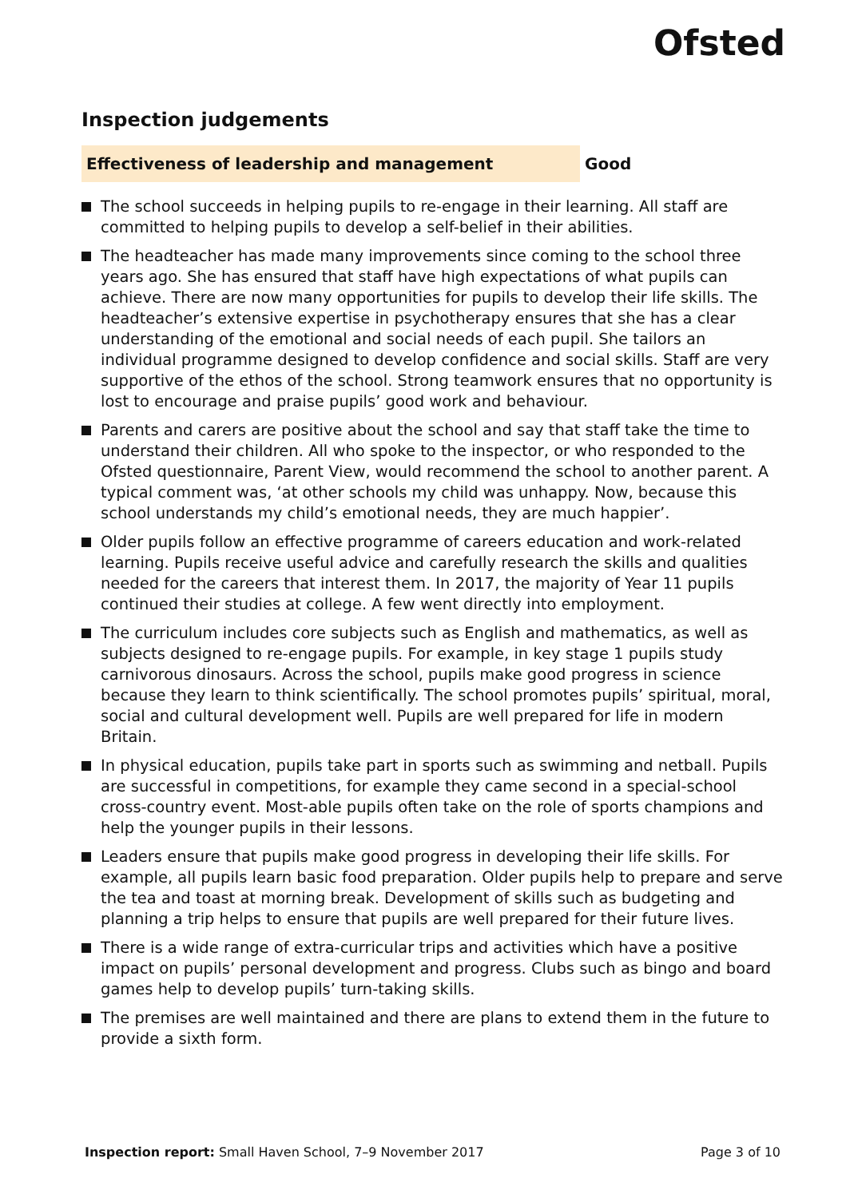Ofsted
Inspection judgements
Effectiveness of leadership and management Good
The school succeeds in helping pupils to re-engage in their learning. All staff are committed to helping pupils to develop a self-belief in their abilities.
The headteacher has made many improvements since coming to the school three years ago. She has ensured that staff have high expectations of what pupils can achieve. There are now many opportunities for pupils to develop their life skills. The headteacher’s extensive expertise in psychotherapy ensures that she has a clear understanding of the emotional and social needs of each pupil. She tailors an individual programme designed to develop confidence and social skills. Staff are very supportive of the ethos of the school. Strong teamwork ensures that no opportunity is lost to encourage and praise pupils’ good work and behaviour.
Parents and carers are positive about the school and say that staff take the time to understand their children. All who spoke to the inspector, or who responded to the Ofsted questionnaire, Parent View, would recommend the school to another parent. A typical comment was, ‘at other schools my child was unhappy. Now, because this school understands my child’s emotional needs, they are much happier’.
Older pupils follow an effective programme of careers education and work-related learning. Pupils receive useful advice and carefully research the skills and qualities needed for the careers that interest them. In 2017, the majority of Year 11 pupils continued their studies at college. A few went directly into employment.
The curriculum includes core subjects such as English and mathematics, as well as subjects designed to re-engage pupils. For example, in key stage 1 pupils study carnivorous dinosaurs. Across the school, pupils make good progress in science because they learn to think scientifically. The school promotes pupils’ spiritual, moral, social and cultural development well. Pupils are well prepared for life in modern Britain.
In physical education, pupils take part in sports such as swimming and netball. Pupils are successful in competitions, for example they came second in a special-school cross-country event. Most-able pupils often take on the role of sports champions and help the younger pupils in their lessons.
Leaders ensure that pupils make good progress in developing their life skills. For example, all pupils learn basic food preparation. Older pupils help to prepare and serve the tea and toast at morning break. Development of skills such as budgeting and planning a trip helps to ensure that pupils are well prepared for their future lives.
There is a wide range of extra-curricular trips and activities which have a positive impact on pupils’ personal development and progress. Clubs such as bingo and board games help to develop pupils’ turn-taking skills.
The premises are well maintained and there are plans to extend them in the future to provide a sixth form.
Inspection report: Small Haven School, 7–9 November 2017
Page 3 of 10